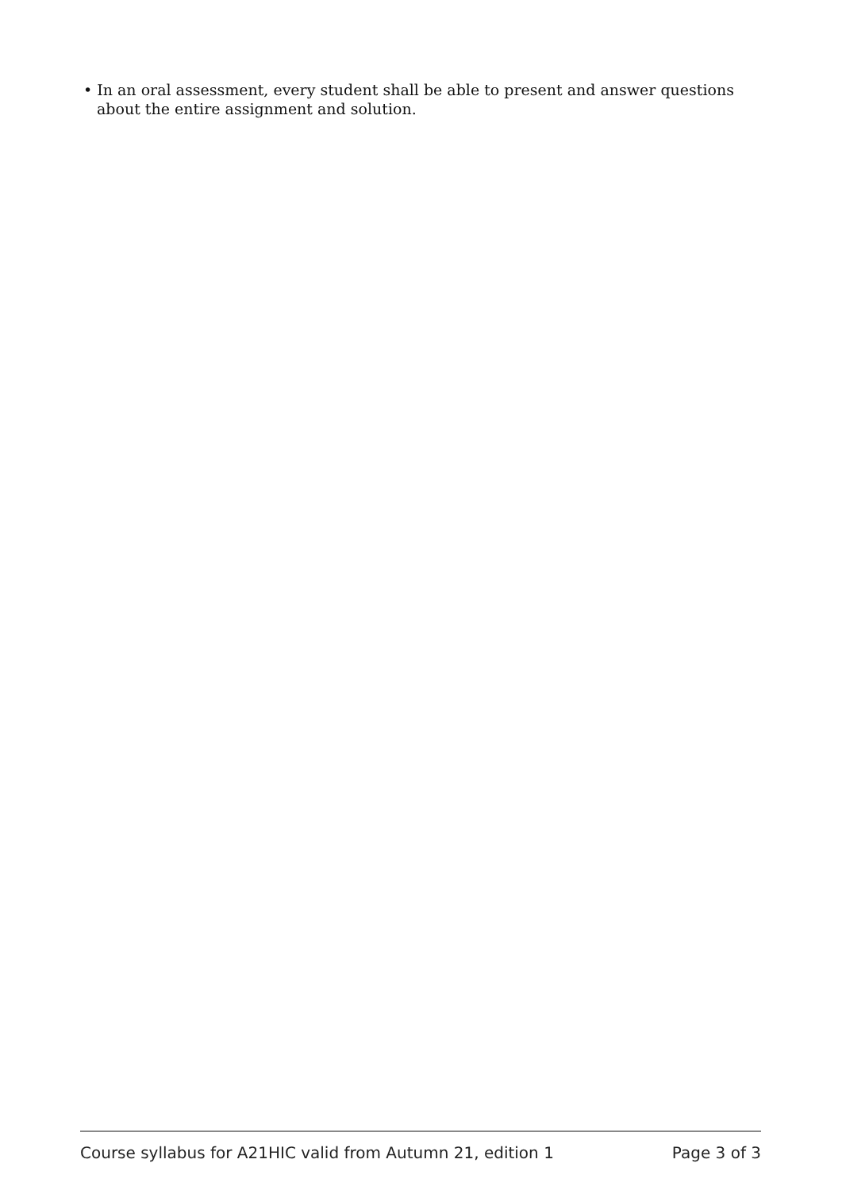• In an oral assessment, every student shall be able to present and answer questions about the entire assignment and solution.
Course syllabus for A21HIC valid from Autumn 21, edition 1 Page 3 of 3